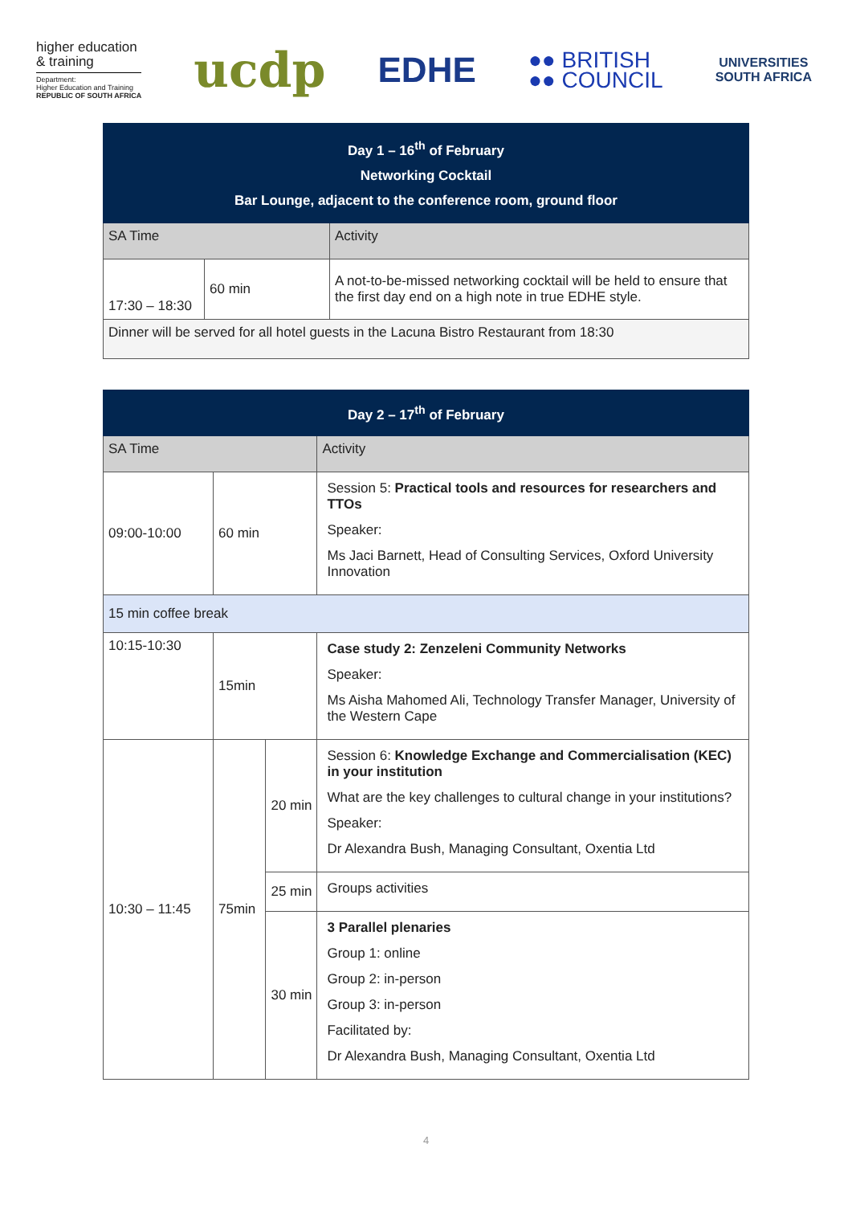higher education
& training
Department:
Higher Education and Training
REPUBLIC OF SOUTH AFRICA
ucdp
EDHE
●● BRITISH
●● COUNCIL
UNIVERSITIES
SOUTH AFRICA
| Day 1 – 16<sup>th</sup> of February Networking Cocktail Bar Lounge, adjacent to the conference room, ground floor | | |
| --- | --- | --- |
| SA Time | | Activity |
| 17:30 – 18:30 | 60 min | A not-to-be-missed networking cocktail will be held to ensure that the first day end on a high note in true EDHE style. |
| Dinner will be served for all hotel guests in the Lacuna Bistro Restaurant from 18:30 | | |
| Day 2 – 17<sup>th</sup> of February | | | |
| --- | --- | --- | --- |
| SA Time | | | Activity |
| 09:00-10:00 | 60 min | | Session 5: Practical tools and resources for researchers and TTOs Speaker: Ms Jaci Barnett, Head of Consulting Services, Oxford University Innovation |
| 15 min coffee break | | | |
| 10:15-10:30 | 15min | | Case study 2: Zenzeleni Community Networks Speaker: Ms Aisha Mahomed Ali, Technology Transfer Manager, University of the Western Cape |
| 10:30 – 11:45 | 75min | 20 min | Session 6: Knowledge Exchange and Commercialisation (KEC) in your institution What are the key challenges to cultural change in your institutions? Speaker: Dr Alexandra Bush, Managing Consultant, Oxentia Ltd |
| | | 25 min | Groups activities |
| | | 30 min | 3 Parallel plenaries Group 1: online Group 2: in-person Group 3: in-person Facilitated by: Dr Alexandra Bush, Managing Consultant, Oxentia Ltd |
4